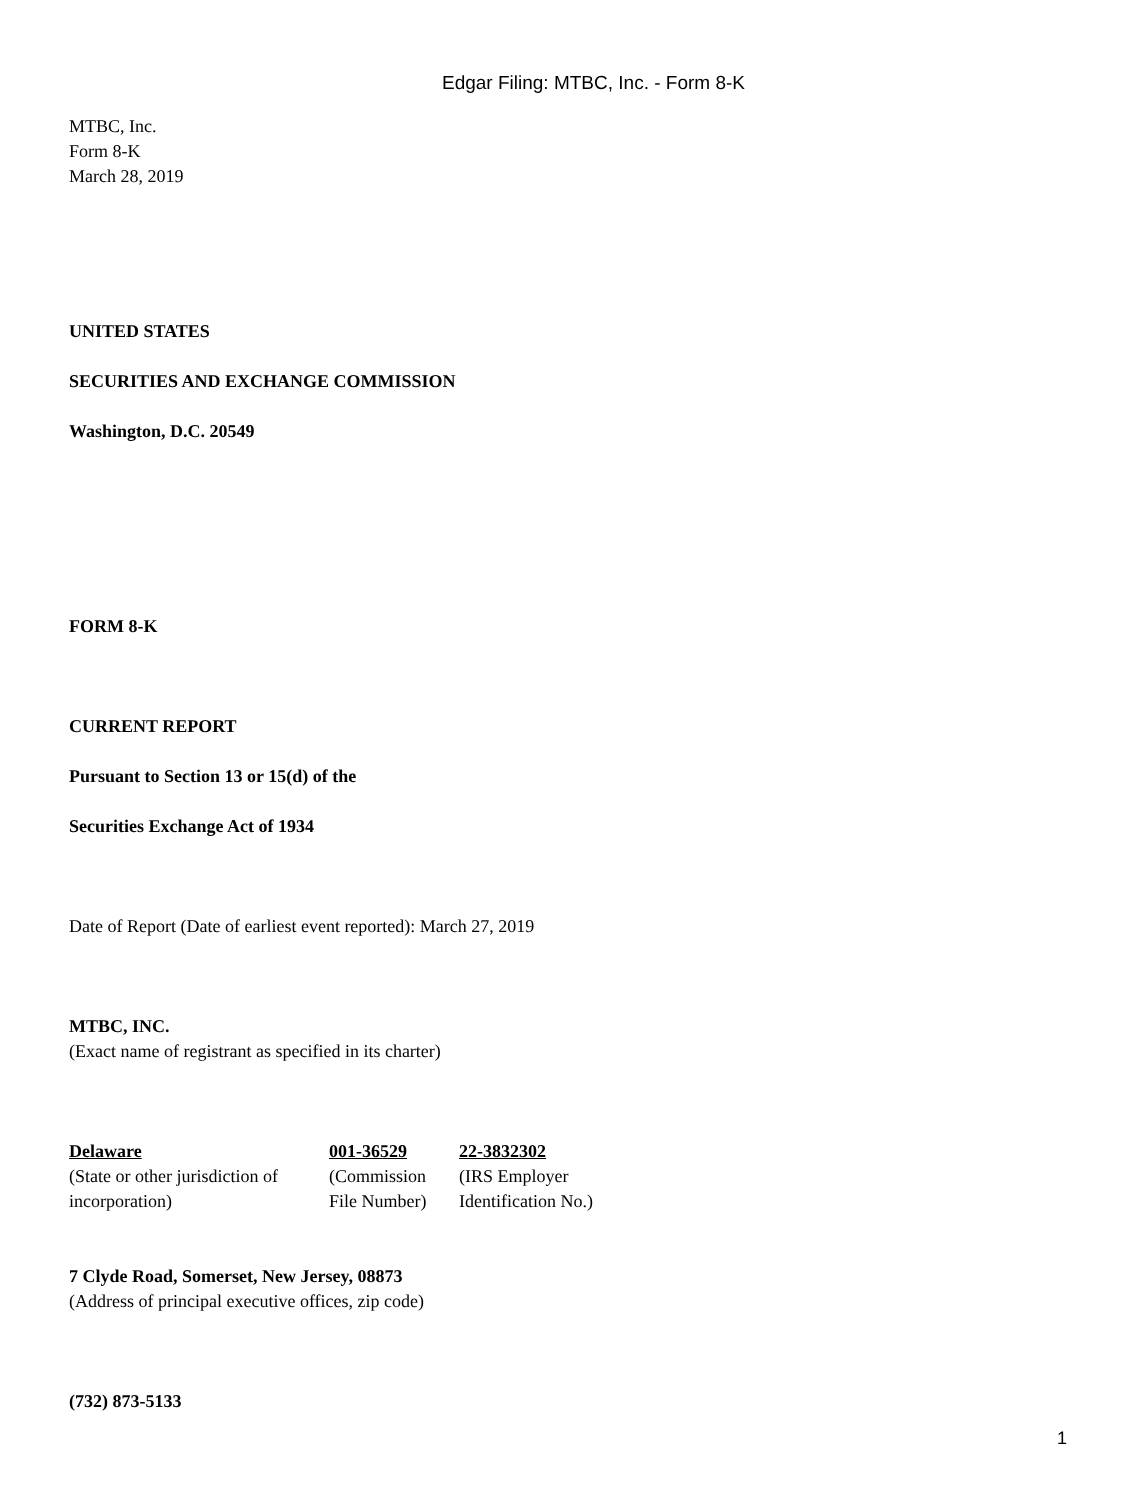Edgar Filing: MTBC, Inc. - Form 8-K
MTBC, Inc.
Form 8-K
March 28, 2019
UNITED STATES
SECURITIES AND EXCHANGE COMMISSION
Washington, D.C. 20549
FORM 8-K
CURRENT REPORT
Pursuant to Section 13 or 15(d) of the
Securities Exchange Act of 1934
Date of Report (Date of earliest event reported): March 27, 2019
MTBC, INC.
(Exact name of registrant as specified in its charter)
| Delaware | 001-36529 | 22-3832302 |
| (State or other jurisdiction of incorporation) | (Commission File Number) | (IRS Employer Identification No.) |
7 Clyde Road, Somerset, New Jersey, 08873
(Address of principal executive offices, zip code)
(732) 873-5133
1